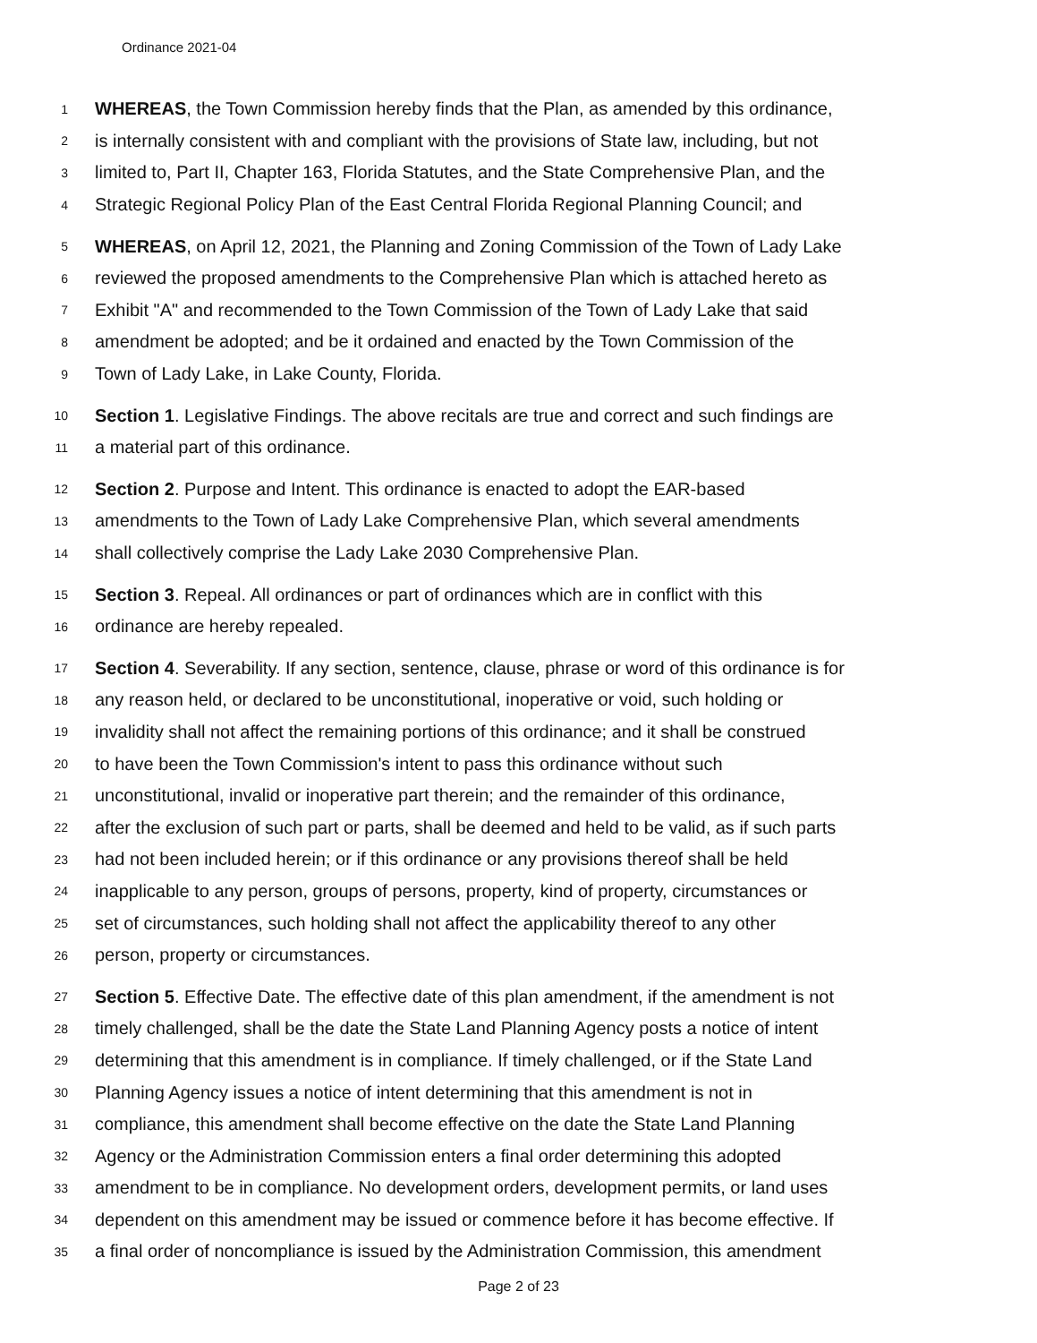Ordinance 2021-04
1 WHEREAS, the Town Commission hereby finds that the Plan, as amended by this ordinance,
2 is internally consistent with and compliant with the provisions of State law, including, but not
3 limited to, Part II, Chapter 163, Florida Statutes, and the State Comprehensive Plan, and the
4 Strategic Regional Policy Plan of the East Central Florida Regional Planning Council; and
5 WHEREAS, on April 12, 2021, the Planning and Zoning Commission of the Town of Lady Lake
6 reviewed the proposed amendments to the Comprehensive Plan which is attached hereto as
7 Exhibit "A" and recommended to the Town Commission of the Town of Lady Lake that said
8 amendment be adopted; and be it ordained and enacted by the Town Commission of the
9 Town of Lady Lake, in Lake County, Florida.
10 Section 1. Legislative Findings. The above recitals are true and correct and such findings are
11 a material part of this ordinance.
12 Section 2. Purpose and Intent. This ordinance is enacted to adopt the EAR-based
13 amendments to the Town of Lady Lake Comprehensive Plan, which several amendments
14 shall collectively comprise the Lady Lake 2030 Comprehensive Plan.
15 Section 3. Repeal. All ordinances or part of ordinances which are in conflict with this
16 ordinance are hereby repealed.
17 Section 4. Severability. If any section, sentence, clause, phrase or word of this ordinance is for
18 any reason held, or declared to be unconstitutional, inoperative or void, such holding or
19 invalidity shall not affect the remaining portions of this ordinance; and it shall be construed
20 to have been the Town Commission's intent to pass this ordinance without such
21 unconstitutional, invalid or inoperative part therein; and the remainder of this ordinance,
22 after the exclusion of such part or parts, shall be deemed and held to be valid, as if such parts
23 had not been included herein; or if this ordinance or any provisions thereof shall be held
24 inapplicable to any person, groups of persons, property, kind of property, circumstances or
25 set of circumstances, such holding shall not affect the applicability thereof to any other
26 person, property or circumstances.
27 Section 5. Effective Date. The effective date of this plan amendment, if the amendment is not
28 timely challenged, shall be the date the State Land Planning Agency posts a notice of intent
29 determining that this amendment is in compliance. If timely challenged, or if the State Land
30 Planning Agency issues a notice of intent determining that this amendment is not in
31 compliance, this amendment shall become effective on the date the State Land Planning
32 Agency or the Administration Commission enters a final order determining this adopted
33 amendment to be in compliance. No development orders, development permits, or land uses
34 dependent on this amendment may be issued or commence before it has become effective. If
35 a final order of noncompliance is issued by the Administration Commission, this amendment
Page 2 of 23